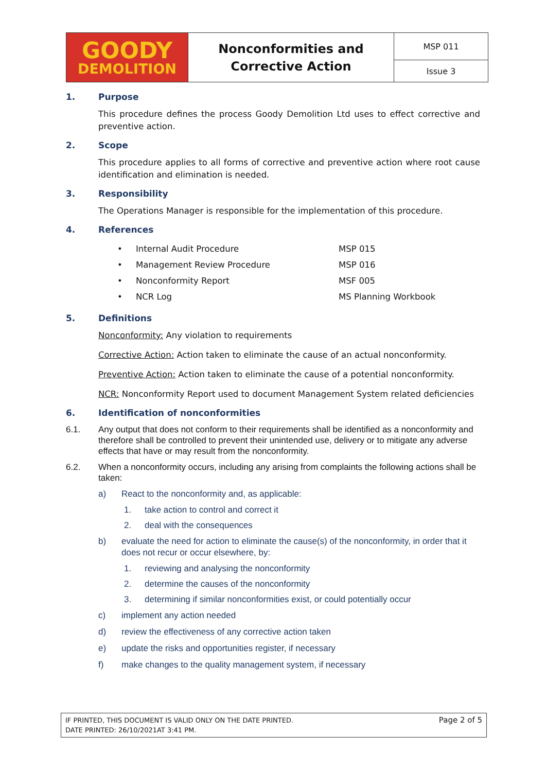| GOODY DEMOLITION | Nonconformities and Corrective Action | MSP 011 |
| | | Issue 3 |
1. Purpose
This procedure defines the process Goody Demolition Ltd uses to effect corrective and preventive action.
2. Scope
This procedure applies to all forms of corrective and preventive action where root cause identification and elimination is needed.
3. Responsibility
The Operations Manager is responsible for the implementation of this procedure.
4. References
| • | Internal Audit Procedure | MSP 015 |
| • | Management Review Procedure | MSP 016 |
| • | Nonconformity Report | MSF 005 |
| • | NCR Log | MS Planning Workbook |
5. Definitions
Nonconformity: Any violation to requirements
Corrective Action: Action taken to eliminate the cause of an actual nonconformity.
Preventive Action: Action taken to eliminate the cause of a potential nonconformity.
NCR: Nonconformity Report used to document Management System related deficiencies
6. Identification of nonconformities
6.1. Any output that does not conform to their requirements shall be identified as a nonconformity and therefore shall be controlled to prevent their unintended use, delivery or to mitigate any adverse effects that have or may result from the nonconformity.
6.2. When a nonconformity occurs, including any arising from complaints the following actions shall be taken:
a) React to the nonconformity and, as applicable:
1. take action to control and correct it
2. deal with the consequences
b) evaluate the need for action to eliminate the cause(s) of the nonconformity, in order that it does not recur or occur elsewhere, by:
1. reviewing and analysing the nonconformity
2. determine the causes of the nonconformity
3. determining if similar nonconformities exist, or could potentially occur
c) implement any action needed
d) review the effectiveness of any corrective action taken
e) update the risks and opportunities register, if necessary
f) make changes to the quality management system, if necessary
IF PRINTED, THIS DOCUMENT IS VALID ONLY ON THE DATE PRINTED.
DATE PRINTED: 26/10/2021AT 3:41 PM.
Page 2 of 5